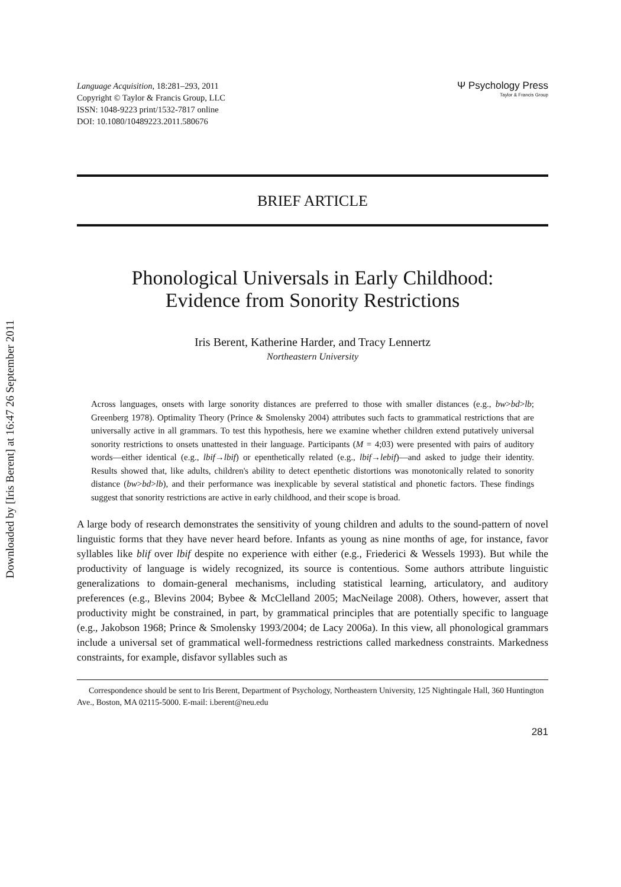Downloaded by [Iris Berent] at 16:47 26 September 2011
Language Acquisition, 18:281–293, 2011
Copyright © Taylor & Francis Group, LLC
ISSN: 1048-9223 print/1532-7817 online
DOI: 10.1080/10489223.2011.580676
Ψ Psychology Press
Taylor & Francis Group
BRIEF ARTICLE
Phonological Universals in Early Childhood:
Evidence from Sonority Restrictions
Iris Berent, Katherine Harder, and Tracy Lennertz
Northeastern University
Across languages, onsets with large sonority distances are preferred to those with smaller distances (e.g., bw>bd>lb; Greenberg 1978). Optimality Theory (Prince & Smolensky 2004) attributes such facts to grammatical restrictions that are universally active in all grammars. To test this hypothesis, here we examine whether children extend putatively universal sonority restrictions to onsets unattested in their language. Participants (M = 4;03) were presented with pairs of auditory words—either identical (e.g., lbif→lbif) or epenthetically related (e.g., lbif→lebif)—and asked to judge their identity. Results showed that, like adults, children's ability to detect epenthetic distortions was monotonically related to sonority distance (bw>bd>lb), and their performance was inexplicable by several statistical and phonetic factors. These findings suggest that sonority restrictions are active in early childhood, and their scope is broad.
A large body of research demonstrates the sensitivity of young children and adults to the sound-pattern of novel linguistic forms that they have never heard before. Infants as young as nine months of age, for instance, favor syllables like blif over lbif despite no experience with either (e.g., Friederici & Wessels 1993). But while the productivity of language is widely recognized, its source is contentious. Some authors attribute linguistic generalizations to domain-general mechanisms, including statistical learning, articulatory, and auditory preferences (e.g., Blevins 2004; Bybee & McClelland 2005; MacNeilage 2008). Others, however, assert that productivity might be constrained, in part, by grammatical principles that are potentially specific to language (e.g., Jakobson 1968; Prince & Smolensky 1993/2004; de Lacy 2006a). In this view, all phonological grammars include a universal set of grammatical well-formedness restrictions called markedness constraints. Markedness constraints, for example, disfavor syllables such as
Correspondence should be sent to Iris Berent, Department of Psychology, Northeastern University, 125 Nightingale Hall, 360 Huntington Ave., Boston, MA 02115-5000. E-mail: i.berent@neu.edu
281